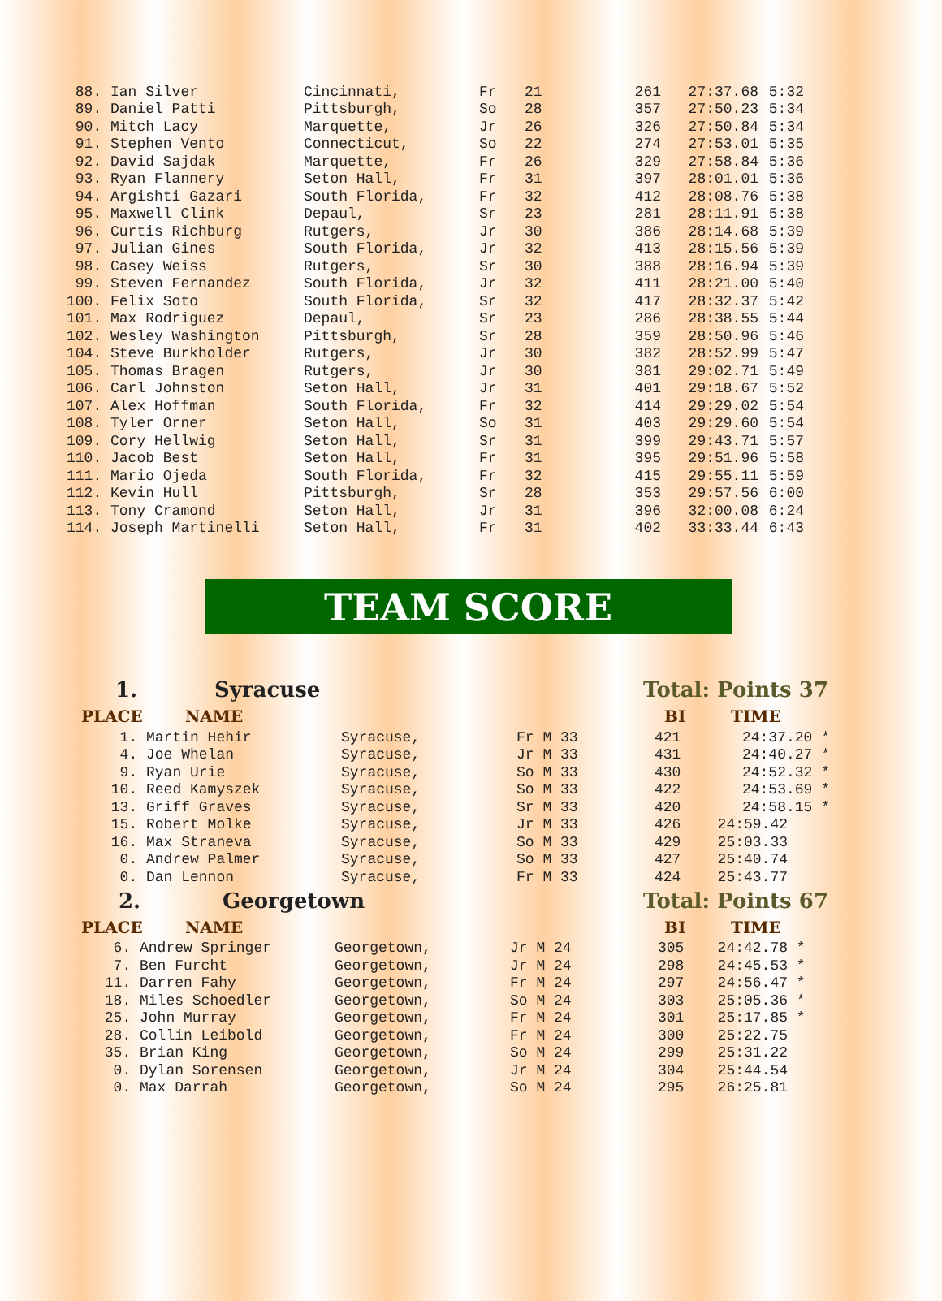| 88. | Ian Silver | Cincinnati, | Fr | 21 | 261 | 27:37.68 | 5:32 |
| 89. | Daniel Patti | Pittsburgh, | So | 28 | 357 | 27:50.23 | 5:34 |
| 90. | Mitch Lacy | Marquette, | Jr | 26 | 326 | 27:50.84 | 5:34 |
| 91. | Stephen Vento | Connecticut, | So | 22 | 274 | 27:53.01 | 5:35 |
| 92. | David Sajdak | Marquette, | Fr | 26 | 329 | 27:58.84 | 5:36 |
| 93. | Ryan Flannery | Seton Hall, | Fr | 31 | 397 | 28:01.01 | 5:36 |
| 94. | Argishti Gazari | South Florida, | Fr | 32 | 412 | 28:08.76 | 5:38 |
| 95. | Maxwell Clink | Depaul, | Sr | 23 | 281 | 28:11.91 | 5:38 |
| 96. | Curtis Richburg | Rutgers, | Jr | 30 | 386 | 28:14.68 | 5:39 |
| 97. | Julian Gines | South Florida, | Jr | 32 | 413 | 28:15.56 | 5:39 |
| 98. | Casey Weiss | Rutgers, | Sr | 30 | 388 | 28:16.94 | 5:39 |
| 99. | Steven Fernandez | South Florida, | Jr | 32 | 411 | 28:21.00 | 5:40 |
| 100. | Felix Soto | South Florida, | Sr | 32 | 417 | 28:32.37 | 5:42 |
| 101. | Max Rodriguez | Depaul, | Sr | 23 | 286 | 28:38.55 | 5:44 |
| 102. | Wesley Washington | Pittsburgh, | Sr | 28 | 359 | 28:50.96 | 5:46 |
| 104. | Steve Burkholder | Rutgers, | Jr | 30 | 382 | 28:52.99 | 5:47 |
| 105. | Thomas Bragen | Rutgers, | Jr | 30 | 381 | 29:02.71 | 5:49 |
| 106. | Carl Johnston | Seton Hall, | Jr | 31 | 401 | 29:18.67 | 5:52 |
| 107. | Alex Hoffman | South Florida, | Fr | 32 | 414 | 29:29.02 | 5:54 |
| 108. | Tyler Orner | Seton Hall, | So | 31 | 403 | 29:29.60 | 5:54 |
| 109. | Cory Hellwig | Seton Hall, | Sr | 31 | 399 | 29:43.71 | 5:57 |
| 110. | Jacob Best | Seton Hall, | Fr | 31 | 395 | 29:51.96 | 5:58 |
| 111. | Mario Ojeda | South Florida, | Fr | 32 | 415 | 29:55.11 | 5:59 |
| 112. | Kevin Hull | Pittsburgh, | Sr | 28 | 353 | 29:57.56 | 6:00 |
| 113. | Tony Cramond | Seton Hall, | Jr | 31 | 396 | 32:00.08 | 6:24 |
| 114. | Joseph Martinelli | Seton Hall, | Fr | 31 | 402 | 33:33.44 | 6:43 |
TEAM SCORE
1. Syracuse Total: Points 37
PLACE NAME BI TIME
| 1. | Martin Hehir | Syracuse, | Fr M 33 | 421 | 24:37.20 * |
| 4. | Joe Whelan | Syracuse, | Jr M 33 | 431 | 24:40.27 * |
| 9. | Ryan Urie | Syracuse, | So M 33 | 430 | 24:52.32 * |
| 10. | Reed Kamyszek | Syracuse, | So M 33 | 422 | 24:53.69 * |
| 13. | Griff Graves | Syracuse, | Sr M 33 | 420 | 24:58.15 * |
| 15. | Robert Molke | Syracuse, | Jr M 33 | 426 | 24:59.42 |
| 16. | Max Straneva | Syracuse, | So M 33 | 429 | 25:03.33 |
| 0. | Andrew Palmer | Syracuse, | So M 33 | 427 | 25:40.74 |
| 0. | Dan Lennon | Syracuse, | Fr M 33 | 424 | 25:43.77 |
2. Georgetown Total: Points 67
PLACE NAME BI TIME
| 6. | Andrew Springer | Georgetown, | Jr M 24 | 305 | 24:42.78 * |
| 7. | Ben Furcht | Georgetown, | Jr M 24 | 298 | 24:45.53 * |
| 11. | Darren Fahy | Georgetown, | Fr M 24 | 297 | 24:56.47 * |
| 18. | Miles Schoedler | Georgetown, | So M 24 | 303 | 25:05.36 * |
| 25. | John Murray | Georgetown, | Fr M 24 | 301 | 25:17.85 * |
| 28. | Collin Leibold | Georgetown, | Fr M 24 | 300 | 25:22.75 |
| 35. | Brian King | Georgetown, | So M 24 | 299 | 25:31.22 |
| 0. | Dylan Sorensen | Georgetown, | Jr M 24 | 304 | 25:44.54 |
| 0. | Max Darrah | Georgetown, | So M 24 | 295 | 26:25.81 |